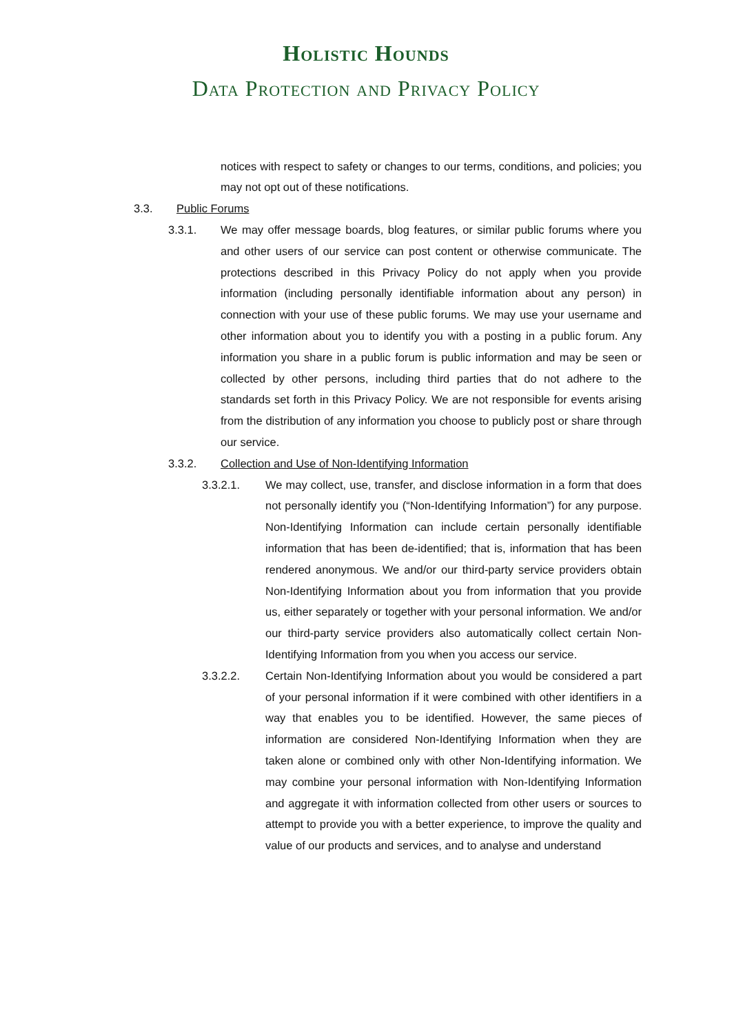Holistic Hounds
Data Protection and Privacy Policy
notices with respect to safety or changes to our terms, conditions, and policies; you may not opt out of these notifications.
3.3. Public Forums
3.3.1. We may offer message boards, blog features, or similar public forums where you and other users of our service can post content or otherwise communicate. The protections described in this Privacy Policy do not apply when you provide information (including personally identifiable information about any person) in connection with your use of these public forums. We may use your username and other information about you to identify you with a posting in a public forum. Any information you share in a public forum is public information and may be seen or collected by other persons, including third parties that do not adhere to the standards set forth in this Privacy Policy. We are not responsible for events arising from the distribution of any information you choose to publicly post or share through our service.
3.3.2. Collection and Use of Non-Identifying Information
3.3.2.1. We may collect, use, transfer, and disclose information in a form that does not personally identify you (“Non-Identifying Information”) for any purpose. Non-Identifying Information can include certain personally identifiable information that has been de-identified; that is, information that has been rendered anonymous. We and/or our third-party service providers obtain Non-Identifying Information about you from information that you provide us, either separately or together with your personal information. We and/or our third-party service providers also automatically collect certain Non-Identifying Information from you when you access our service.
3.3.2.2. Certain Non-Identifying Information about you would be considered a part of your personal information if it were combined with other identifiers in a way that enables you to be identified. However, the same pieces of information are considered Non-Identifying Information when they are taken alone or combined only with other Non-Identifying information. We may combine your personal information with Non-Identifying Information and aggregate it with information collected from other users or sources to attempt to provide you with a better experience, to improve the quality and value of our products and services, and to analyse and understand